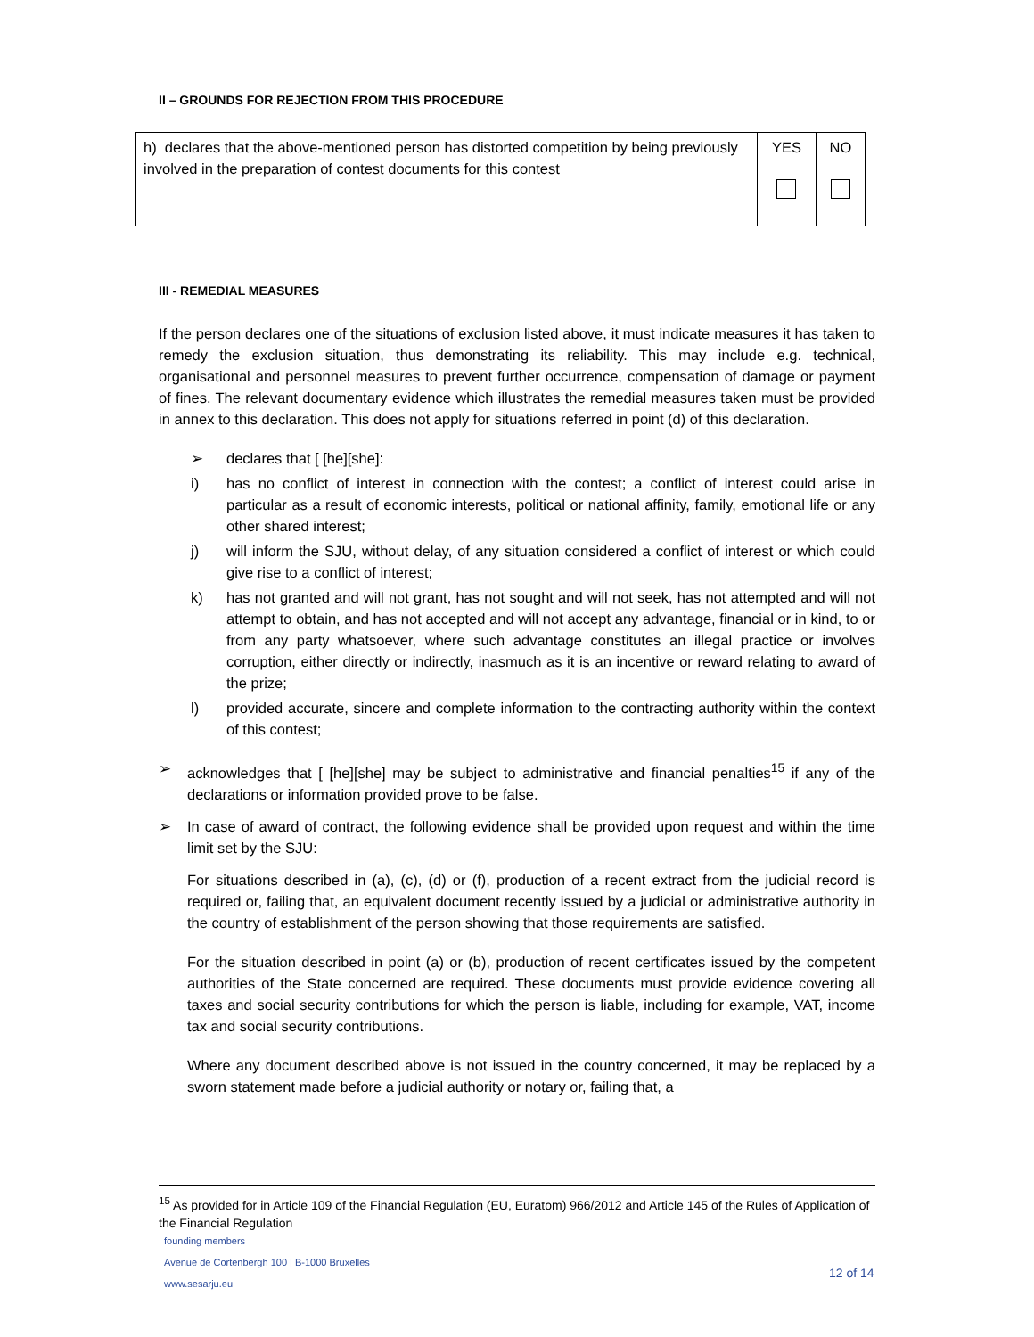II – GROUNDS FOR REJECTION FROM THIS PROCEDURE
| h) declares that the above-mentioned person has distorted competition by being previously involved in the preparation of contest documents for this contest | YES | NO |
III - REMEDIAL MEASURES
If the person declares one of the situations of exclusion listed above, it must indicate measures it has taken to remedy the exclusion situation, thus demonstrating its reliability. This may include e.g. technical, organisational and personnel measures to prevent further occurrence, compensation of damage or payment of fines. The relevant documentary evidence which illustrates the remedial measures taken must be provided in annex to this declaration. This does not apply for situations referred in point (d) of this declaration.
➢ declares that [ [he][she]:
i) has no conflict of interest in connection with the contest; a conflict of interest could arise in particular as a result of economic interests, political or national affinity, family, emotional life or any other shared interest;
j) will inform the SJU, without delay, of any situation considered a conflict of interest or which could give rise to a conflict of interest;
k) has not granted and will not grant, has not sought and will not seek, has not attempted and will not attempt to obtain, and has not accepted and will not accept any advantage, financial or in kind, to or from any party whatsoever, where such advantage constitutes an illegal practice or involves corruption, either directly or indirectly, inasmuch as it is an incentive or reward relating to award of the prize;
l) provided accurate, sincere and complete information to the contracting authority within the context of this contest;
➢ acknowledges that [ [he][she] may be subject to administrative and financial penalties<sup>15</sup> if any of the declarations or information provided prove to be false.
➢ In case of award of contract, the following evidence shall be provided upon request and within the time limit set by the SJU:
For situations described in (a), (c), (d) or (f), production of a recent extract from the judicial record is required or, failing that, an equivalent document recently issued by a judicial or administrative authority in the country of establishment of the person showing that those requirements are satisfied.
For the situation described in point (a) or (b), production of recent certificates issued by the competent authorities of the State concerned are required. These documents must provide evidence covering all taxes and social security contributions for which the person is liable, including for example, VAT, income tax and social security contributions.
Where any document described above is not issued in the country concerned, it may be replaced by a sworn statement made before a judicial authority or notary or, failing that, a
<sup>15</sup> As provided for in Article 109 of the Financial Regulation (EU, Euratom) 966/2012 and Article 145 of the Rules of Application of the Financial Regulation
founding members
Avenue de Cortenbergh 100 | B-1000 Bruxelles
www.sesarju.eu
12 of 14